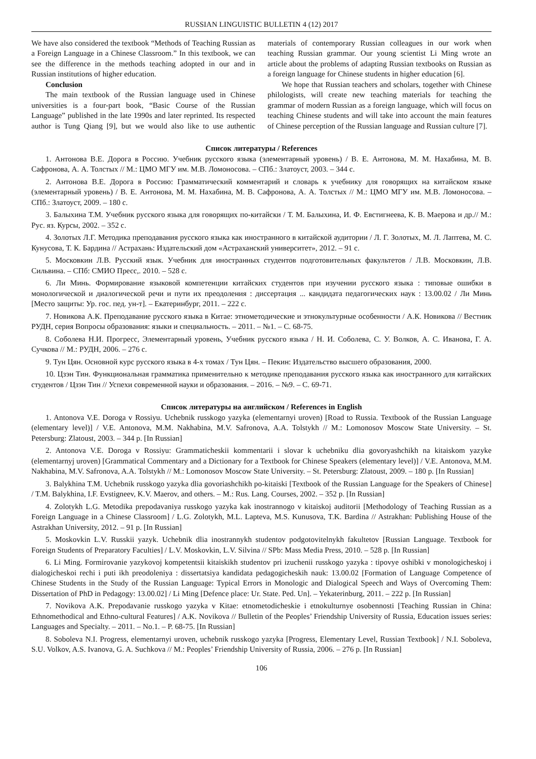RUSSIAN LINGUISTIC BULLETIN 4 (12) 2017
We have also considered the textbook “Methods of Teaching Russian as a Foreign Language in a Chinese Classroom.” In this textbook, we can see the difference in the methods teaching adopted in our and in Russian institutions of higher education.
Conclusion
The main textbook of the Russian language used in Chinese universities is a four-part book, “Basic Course of the Russian Language” published in the late 1990s and later reprinted. Its respected author is Tung Qiang [9], but we would also like to use authentic materials of contemporary Russian colleagues in our work when teaching Russian grammar. Our young scientist Li Ming wrote an article about the problems of adapting Russian textbooks on Russian as a foreign language for Chinese students in higher education [6].
We hope that Russian teachers and scholars, together with Chinese philologists, will create new teaching materials for teaching the grammar of modern Russian as a foreign language, which will focus on teaching Chinese students and will take into account the main features of Chinese perception of the Russian language and Russian culture [7].
Список литературы / References
1. Антонова В.Е. Дорога в Россию. Учебник русского языка (элементарный уровень) / В. Е. Антонова, М. М. Нахабина, М. В. Сафронова, А. А. Толстых // М.: ЦМО МГУ им. М.В. Ломоносова. – СПб.: Златоуст, 2003. – 344 с.
2. Антонова В.Е. Дорога в Россию: Грамматический комментарий и словарь к учебнику для говорящих на китайском языке (элементарный уровень) / В. Е. Антонова, М. М. Нахабина, М. В. Сафронова, А. А. Толстых // М.: ЦМО МГУ им. М.В. Ломоносова. – СПб.: Златоуст, 2009. – 180 с.
3. Балыхина Т.М. Учебник русского языка для говорящих по-китайски / Т. М. Балыхина, И. Ф. Евстигнеева, К. В. Маерова и др.// М.: Рус. яз. Курсы, 2002. – 352 с.
4. Золотых Л.Г. Методика преподавания русского языка как иностранного в китайской аудитории / Л. Г. Золотых, М. Л. Лаптева, М. С. Кунусова, Т. К. Бардина // Астрахань: Издательский дом «Астраханский университет», 2012. – 91 с.
5. Московкин Л.В. Русский язык. Учебник для иностранных студентов подготовительных факультетов / Л.В. Московкин, Л.В. Сильвина. – СПб: СМИО Пресс,. 2010. – 528 с.
6. Ли Минь. Формирование языковой компетенции китайских студентов при изучении русского языка : типовые ошибки в монологической и диалогической речи и пути их преодоления : диссертация ... кандидата педагогических наук : 13.00.02 / Ли Минь [Место защиты: Ур. гос. пед. ун-т]. – Екатеринбург, 2011. – 222 с.
7. Новикова А.К. Преподавание русского языка в Китае: этнометодические и этнокультурные особенности / А.К. Новикова // Вестник РУДН, серия Вопросы образования: языки и специальность. – 2011. – №1. – С. 68-75.
8. Соболева Н.И. Прогресс, Элементарный уровень, Учебник русского языка / Н. И. Соболева, С. У. Волков, А. С. Иванова, Г. А. Сучкова // М.: РУДН, 2006. – 276 с.
9. Тун Цян. Основной курс русского языка в 4-х томах / Тун Цян. – Пекин: Издательство высшего образования, 2000.
10. Цзэн Тин. Функциональная грамматика применительно к методике преподавания русского языка как иностранного для китайских студентов / Цзэн Тин // Успехи современной науки и образования. – 2016. – №9. – С. 69-71.
Список литературы на английском / References in English
1. Antonova V.E. Doroga v Rossiyu. Uchebnik russkogo yazyka (elementarnyi uroven) [Road to Russia. Textbook of the Russian Language (elementary level)] / V.E. Antonova, M.M. Nakhabina, M.V. Safronova, A.A. Tolstykh // M.: Lomonosov Moscow State University. – St. Petersburg: Zlatoust, 2003. – 344 p. [In Russian]
2. Antonova V.E. Doroga v Rossiyu: Grammaticheskii kommentarii i slovar k uchebniku dlia govoryashchikh na kitaiskom yazyke (elementarnyj uroven) [Grammatical Commentary and a Dictionary for a Textbook for Chinese Speakers (elementary level)] / V.E. Antonova, M.M. Nakhabina, M.V. Safronova, A.A. Tolstykh // M.: Lomonosov Moscow State University. – St. Petersburg: Zlatoust, 2009. – 180 p. [In Russian]
3. Balykhina T.M. Uchebnik russkogo yazyka dlia govoriashchikh po-kitaiski [Textbook of the Russian Language for the Speakers of Chinese] / T.M. Balykhina, I.F. Evstigneev, K.V. Maerov, and others. – M.: Rus. Lang. Courses, 2002. – 352 p. [In Russian]
4. Zolotykh L.G. Metodika prepodavaniya russkogo yazyka kak inostrannogo v kitaiskoj auditorii [Methodology of Teaching Russian as a Foreign Language in a Chinese Classroom] / L.G. Zolotykh, M.L. Lapteva, M.S. Kunusova, T.K. Bardina // Astrakhan: Publishing House of the Astrakhan University, 2012. – 91 p. [In Russian]
5. Moskovkin L.V. Russkii yazyk. Uchebnik dlia inostrannykh studentov podgotovitelnykh fakultetov [Russian Language. Textbook for Foreign Students of Preparatory Faculties] / L.V. Moskovkin, L.V. Silvina // SPb: Mass Media Press, 2010. – 528 p. [In Russian]
6. Li Ming. Formirovanie yazykovoj kompetentsii kitaiskikh studentov pri izuchenii russkogo yazyka : tipovye oshibki v monologicheskoj i dialogicheskoi rechi i puti ikh preodoleniya : dissertatsiya kandidata pedagogicheskih nauk: 13.00.02 [Formation of Language Competence of Chinese Students in the Study of the Russian Language: Typical Errors in Monologic and Dialogical Speech and Ways of Overcoming Them: Dissertation of PhD in Pedagogy: 13.00.02] / Li Ming [Defence place: Ur. State. Ped. Un]. – Yekaterinburg, 2011. – 222 p. [In Russian]
7. Novikova A.K. Prepodavanie russkogo yazyka v Kitae: etnometodicheskie i etnokulturnye osobennosti [Teaching Russian in China: Ethnomethodical and Ethno-cultural Features] / A.K. Novikova // Bulletin of the Peoples’ Friendship University of Russia, Education issues series: Languages and Specialty. – 2011. – No.1. – P. 68-75. [In Russian]
8. Soboleva N.I. Progress, elementarnyi uroven, uchebnik russkogo yazyka [Progress, Elementary Level, Russian Textbook] / N.I. Soboleva, S.U. Volkov, A.S. Ivanova, G. A. Suchkova // M.: Peoples’ Friendship University of Russia, 2006. – 276 p. [In Russian]
106